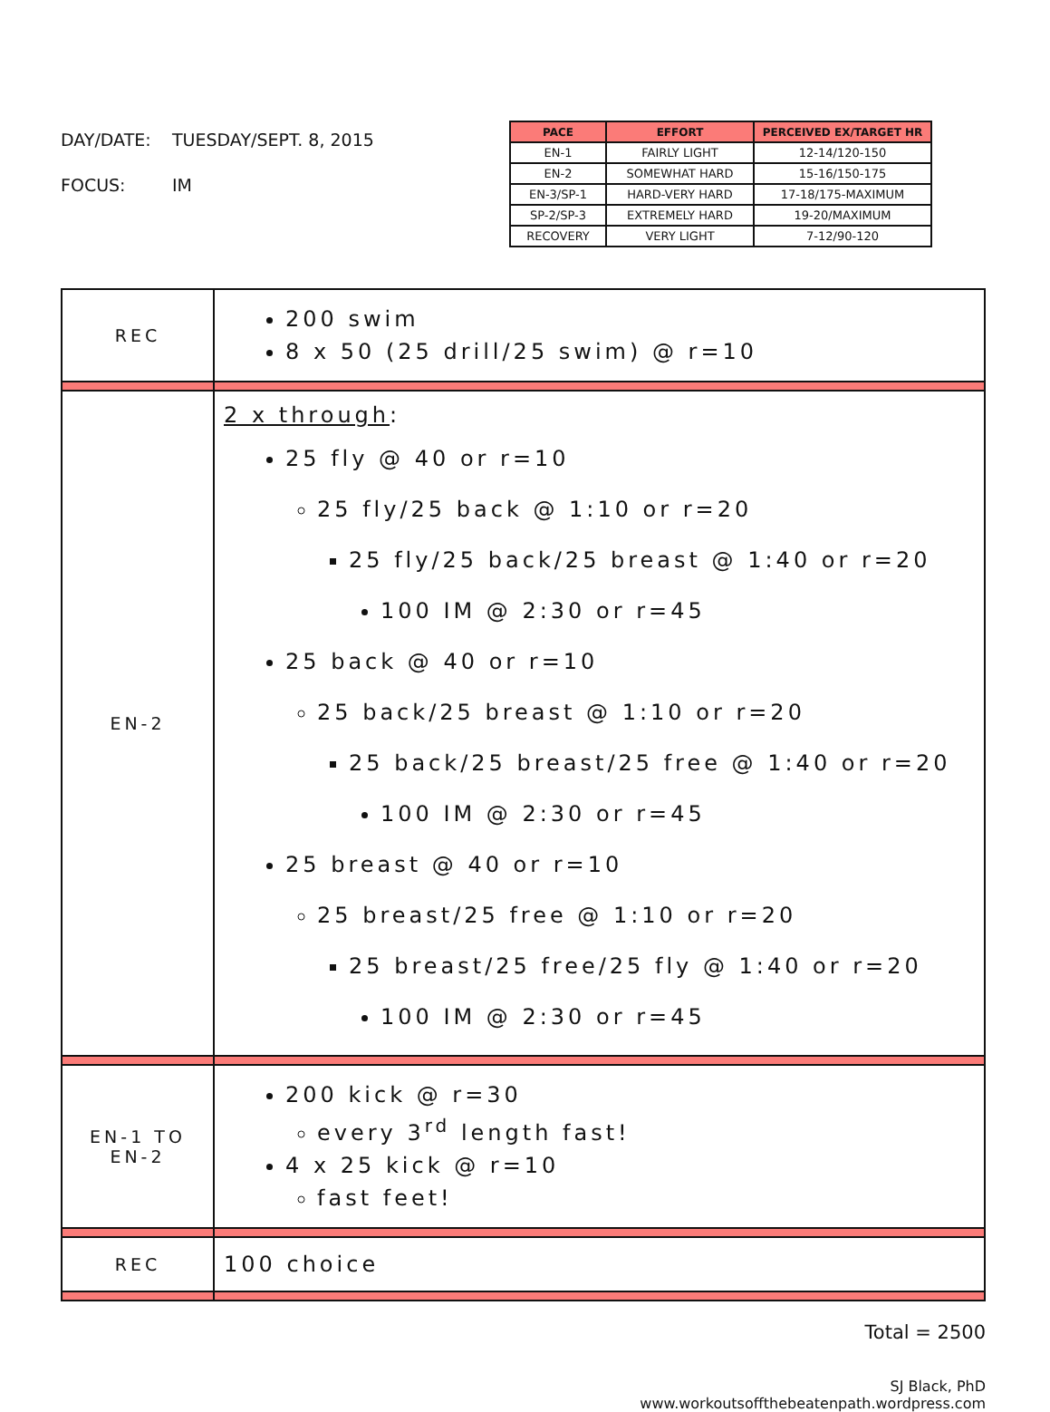DAY/DATE: TUESDAY/SEPT. 8, 2015
FOCUS: IM
| PACE | EFFORT | PERCEIVED EX/TARGET HR |
| --- | --- | --- |
| EN-1 | FAIRLY LIGHT | 12-14/120-150 |
| EN-2 | SOMEWHAT HARD | 15-16/150-175 |
| EN-3/SP-1 | HARD-VERY HARD | 17-18/175-MAXIMUM |
| SP-2/SP-3 | EXTREMELY HARD | 19-20/MAXIMUM |
| RECOVERY | VERY LIGHT | 7-12/90-120 |
| REC | 200 swim 8 x 50 (25 drill/25 swim) @ r=10 |
| EN-2 | 2 x through : 25 fly @ 40 or r=10 25 fly/25 back @ 1:10 or r=20 25 fly/25 back/25 breast @ 1:40 or r=20 100 IM @ 2:30 or r=45 25 back @ 40 or r=10 25 back/25 breast @ 1:10 or r=20 25 back/25 breast/25 free @ 1:40 or r=20 100 IM @ 2:30 or r=45 25 breast @ 40 or r=10 25 breast/25 free @ 1:10 or r=20 25 breast/25 free/25 fly @ 1:40 or r=20 100 IM @ 2:30 or r=45 |
| EN-1 TO EN-2 | 200 kick @ r=30 every 3<sup>rd</sup> length fast! 4 x 25 kick @ r=10 fast feet! |
| REC | 100 choice |
Total = 2500
SJ Black, PhD
www.workoutsoffthebeatenpath.wordpress.com